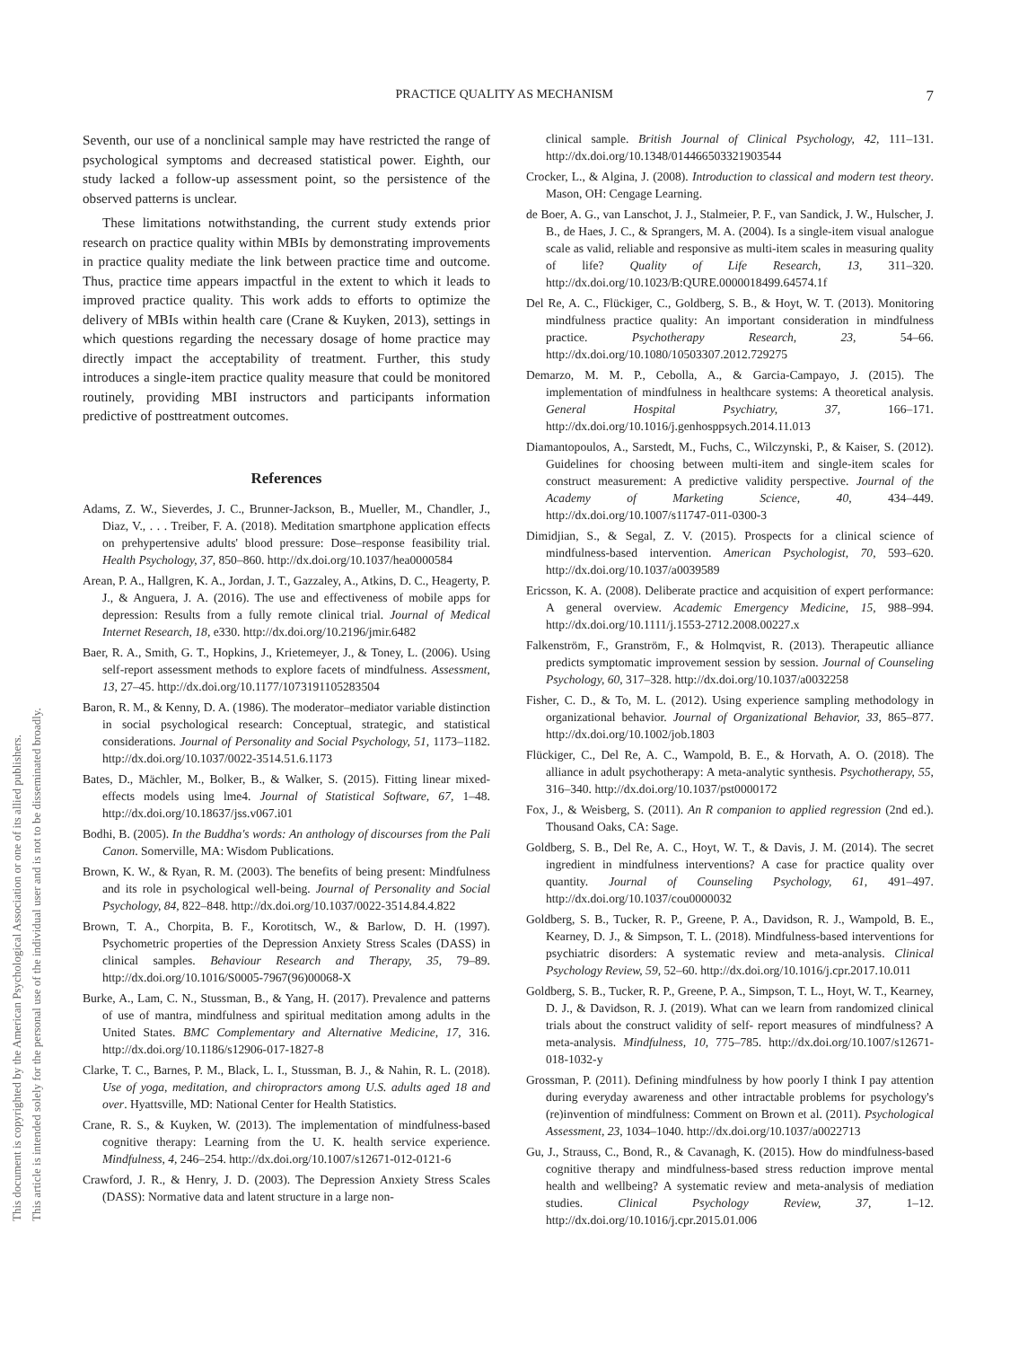This document is copyrighted by the American Psychological Association or one of its allied publishers.
This article is intended solely for the personal use of the individual user and is not to be disseminated broadly.
PRACTICE QUALITY AS MECHANISM 7
Seventh, our use of a nonclinical sample may have restricted the range of psychological symptoms and decreased statistical power. Eighth, our study lacked a follow-up assessment point, so the persistence of the observed patterns is unclear.
These limitations notwithstanding, the current study extends prior research on practice quality within MBIs by demonstrating improvements in practice quality mediate the link between practice time and outcome. Thus, practice time appears impactful in the extent to which it leads to improved practice quality. This work adds to efforts to optimize the delivery of MBIs within health care (Crane & Kuyken, 2013), settings in which questions regarding the necessary dosage of home practice may directly impact the acceptability of treatment. Further, this study introduces a single-item practice quality measure that could be monitored routinely, providing MBI instructors and participants information predictive of posttreatment outcomes.
References
Adams, Z. W., Sieverdes, J. C., Brunner-Jackson, B., Mueller, M., Chandler, J., Diaz, V., . . . Treiber, F. A. (2018). Meditation smartphone application effects on prehypertensive adults' blood pressure: Dose–response feasibility trial. Health Psychology, 37, 850–860. http://dx.doi.org/10.1037/hea0000584
Arean, P. A., Hallgren, K. A., Jordan, J. T., Gazzaley, A., Atkins, D. C., Heagerty, P. J., & Anguera, J. A. (2016). The use and effectiveness of mobile apps for depression: Results from a fully remote clinical trial. Journal of Medical Internet Research, 18, e330. http://dx.doi.org/10.2196/jmir.6482
Baer, R. A., Smith, G. T., Hopkins, J., Krietemeyer, J., & Toney, L. (2006). Using self-report assessment methods to explore facets of mindfulness. Assessment, 13, 27–45. http://dx.doi.org/10.1177/1073191105283504
Baron, R. M., & Kenny, D. A. (1986). The moderator–mediator variable distinction in social psychological research: Conceptual, strategic, and statistical considerations. Journal of Personality and Social Psychology, 51, 1173–1182. http://dx.doi.org/10.1037/0022-3514.51.6.1173
Bates, D., Mächler, M., Bolker, B., & Walker, S. (2015). Fitting linear mixed-effects models using lme4. Journal of Statistical Software, 67, 1–48. http://dx.doi.org/10.18637/jss.v067.i01
Bodhi, B. (2005). In the Buddha's words: An anthology of discourses from the Pali Canon. Somerville, MA: Wisdom Publications.
Brown, K. W., & Ryan, R. M. (2003). The benefits of being present: Mindfulness and its role in psychological well-being. Journal of Personality and Social Psychology, 84, 822–848. http://dx.doi.org/10.1037/0022-3514.84.4.822
Brown, T. A., Chorpita, B. F., Korotitsch, W., & Barlow, D. H. (1997). Psychometric properties of the Depression Anxiety Stress Scales (DASS) in clinical samples. Behaviour Research and Therapy, 35, 79–89. http://dx.doi.org/10.1016/S0005-7967(96)00068-X
Burke, A., Lam, C. N., Stussman, B., & Yang, H. (2017). Prevalence and patterns of use of mantra, mindfulness and spiritual meditation among adults in the United States. BMC Complementary and Alternative Medicine, 17, 316. http://dx.doi.org/10.1186/s12906-017-1827-8
Clarke, T. C., Barnes, P. M., Black, L. I., Stussman, B. J., & Nahin, R. L. (2018). Use of yoga, meditation, and chiropractors among U.S. adults aged 18 and over. Hyattsville, MD: National Center for Health Statistics.
Crane, R. S., & Kuyken, W. (2013). The implementation of mindfulness-based cognitive therapy: Learning from the U. K. health service experience. Mindfulness, 4, 246–254. http://dx.doi.org/10.1007/s12671-012-0121-6
Crawford, J. R., & Henry, J. D. (2003). The Depression Anxiety Stress Scales (DASS): Normative data and latent structure in a large non-
clinical sample. British Journal of Clinical Psychology, 42, 111–131. http://dx.doi.org/10.1348/014466503321903544
Crocker, L., & Algina, J. (2008). Introduction to classical and modern test theory. Mason, OH: Cengage Learning.
de Boer, A. G., van Lanschot, J. J., Stalmeier, P. F., van Sandick, J. W., Hulscher, J. B., de Haes, J. C., & Sprangers, M. A. (2004). Is a single-item visual analogue scale as valid, reliable and responsive as multi-item scales in measuring quality of life? Quality of Life Research, 13, 311–320. http://dx.doi.org/10.1023/B:QURE.0000018499.64574.1f
Del Re, A. C., Flückiger, C., Goldberg, S. B., & Hoyt, W. T. (2013). Monitoring mindfulness practice quality: An important consideration in mindfulness practice. Psychotherapy Research, 23, 54–66. http://dx.doi.org/10.1080/10503307.2012.729275
Demarzo, M. M. P., Cebolla, A., & Garcia-Campayo, J. (2015). The implementation of mindfulness in healthcare systems: A theoretical analysis. General Hospital Psychiatry, 37, 166–171. http://dx.doi.org/10.1016/j.genhosppsych.2014.11.013
Diamantopoulos, A., Sarstedt, M., Fuchs, C., Wilczynski, P., & Kaiser, S. (2012). Guidelines for choosing between multi-item and single-item scales for construct measurement: A predictive validity perspective. Journal of the Academy of Marketing Science, 40, 434–449. http://dx.doi.org/10.1007/s11747-011-0300-3
Dimidjian, S., & Segal, Z. V. (2015). Prospects for a clinical science of mindfulness-based intervention. American Psychologist, 70, 593–620. http://dx.doi.org/10.1037/a0039589
Ericsson, K. A. (2008). Deliberate practice and acquisition of expert performance: A general overview. Academic Emergency Medicine, 15, 988–994. http://dx.doi.org/10.1111/j.1553-2712.2008.00227.x
Falkenström, F., Granström, F., & Holmqvist, R. (2013). Therapeutic alliance predicts symptomatic improvement session by session. Journal of Counseling Psychology, 60, 317–328. http://dx.doi.org/10.1037/a0032258
Fisher, C. D., & To, M. L. (2012). Using experience sampling methodology in organizational behavior. Journal of Organizational Behavior, 33, 865–877. http://dx.doi.org/10.1002/job.1803
Flückiger, C., Del Re, A. C., Wampold, B. E., & Horvath, A. O. (2018). The alliance in adult psychotherapy: A meta-analytic synthesis. Psychotherapy, 55, 316–340. http://dx.doi.org/10.1037/pst0000172
Fox, J., & Weisberg, S. (2011). An R companion to applied regression (2nd ed.). Thousand Oaks, CA: Sage.
Goldberg, S. B., Del Re, A. C., Hoyt, W. T., & Davis, J. M. (2014). The secret ingredient in mindfulness interventions? A case for practice quality over quantity. Journal of Counseling Psychology, 61, 491–497. http://dx.doi.org/10.1037/cou0000032
Goldberg, S. B., Tucker, R. P., Greene, P. A., Davidson, R. J., Wampold, B. E., Kearney, D. J., & Simpson, T. L. (2018). Mindfulness-based interventions for psychiatric disorders: A systematic review and meta-analysis. Clinical Psychology Review, 59, 52–60. http://dx.doi.org/10.1016/j.cpr.2017.10.011
Goldberg, S. B., Tucker, R. P., Greene, P. A., Simpson, T. L., Hoyt, W. T., Kearney, D. J., & Davidson, R. J. (2019). What can we learn from randomized clinical trials about the construct validity of self- report measures of mindfulness? A meta-analysis. Mindfulness, 10, 775–785. http://dx.doi.org/10.1007/s12671-018-1032-y
Grossman, P. (2011). Defining mindfulness by how poorly I think I pay attention during everyday awareness and other intractable problems for psychology's (re)invention of mindfulness: Comment on Brown et al. (2011). Psychological Assessment, 23, 1034–1040. http://dx.doi.org/10.1037/a0022713
Gu, J., Strauss, C., Bond, R., & Cavanagh, K. (2015). How do mindfulness-based cognitive therapy and mindfulness-based stress reduction improve mental health and wellbeing? A systematic review and meta-analysis of mediation studies. Clinical Psychology Review, 37, 1–12. http://dx.doi.org/10.1016/j.cpr.2015.01.006